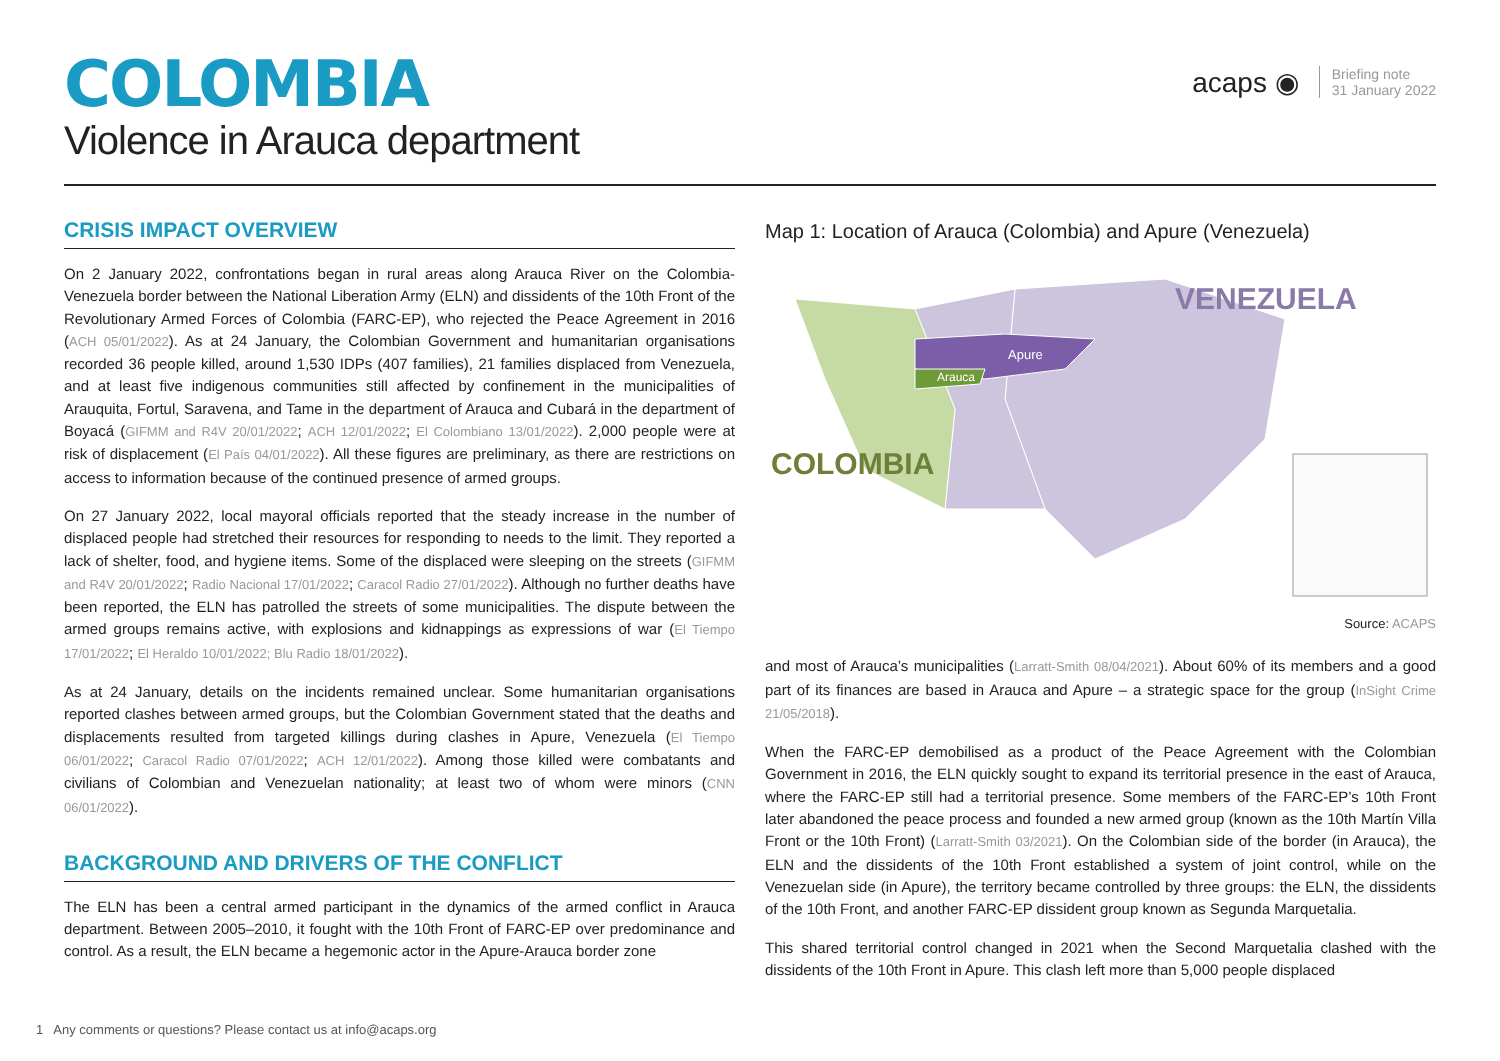COLOMBIA
Violence in Arauca department
acaps ◉
Briefing note
31 January 2022
CRISIS IMPACT OVERVIEW
On 2 January 2022, confrontations began in rural areas along Arauca River on the Colombia-Venezuela border between the National Liberation Army (ELN) and dissidents of the 10th Front of the Revolutionary Armed Forces of Colombia (FARC-EP), who rejected the Peace Agreement in 2016 (ACH 05/01/2022). As at 24 January, the Colombian Government and humanitarian organisations recorded 36 people killed, around 1,530 IDPs (407 families), 21 families displaced from Venezuela, and at least five indigenous communities still affected by confinement in the municipalities of Arauquita, Fortul, Saravena, and Tame in the department of Arauca and Cubará in the department of Boyacá (GIFMM and R4V 20/01/2022; ACH 12/01/2022; El Colombiano 13/01/2022). 2,000 people were at risk of displacement (El País 04/01/2022). All these figures are preliminary, as there are restrictions on access to information because of the continued presence of armed groups.
On 27 January 2022, local mayoral officials reported that the steady increase in the number of displaced people had stretched their resources for responding to needs to the limit. They reported a lack of shelter, food, and hygiene items. Some of the displaced were sleeping on the streets (GIFMM and R4V 20/01/2022; Radio Nacional 17/01/2022; Caracol Radio 27/01/2022). Although no further deaths have been reported, the ELN has patrolled the streets of some municipalities. The dispute between the armed groups remains active, with explosions and kidnappings as expressions of war (El Tiempo 17/01/2022; El Heraldo 10/01/2022; Blu Radio 18/01/2022).
As at 24 January, details on the incidents remained unclear. Some humanitarian organisations reported clashes between armed groups, but the Colombian Government stated that the deaths and displacements resulted from targeted killings during clashes in Apure, Venezuela (El Tiempo 06/01/2022; Caracol Radio 07/01/2022; ACH 12/01/2022). Among those killed were combatants and civilians of Colombian and Venezuelan nationality; at least two of whom were minors (CNN 06/01/2022).
BACKGROUND AND DRIVERS OF THE CONFLICT
The ELN has been a central armed participant in the dynamics of the armed conflict in Arauca department. Between 2005–2010, it fought with the 10th Front of FARC-EP over predominance and control. As a result, the ELN became a hegemonic actor in the Apure-Arauca border zone
Map 1: Location of Arauca (Colombia) and Apure (Venezuela)
Apure
Arauca
VENEZUELA
COLOMBIA
Source: ACAPS
and most of Arauca’s municipalities (Larratt-Smith 08/04/2021). About 60% of its members and a good part of its finances are based in Arauca and Apure – a strategic space for the group (InSight Crime 21/05/2018).
When the FARC-EP demobilised as a product of the Peace Agreement with the Colombian Government in 2016, the ELN quickly sought to expand its territorial presence in the east of Arauca, where the FARC-EP still had a territorial presence. Some members of the FARC-EP’s 10th Front later abandoned the peace process and founded a new armed group (known as the 10th Martín Villa Front or the 10th Front) (Larratt-Smith 03/2021). On the Colombian side of the border (in Arauca), the ELN and the dissidents of the 10th Front established a system of joint control, while on the Venezuelan side (in Apure), the territory became controlled by three groups: the ELN, the dissidents of the 10th Front, and another FARC-EP dissident group known as Segunda Marquetalia.
This shared territorial control changed in 2021 when the Second Marquetalia clashed with the dissidents of the 10th Front in Apure. This clash left more than 5,000 people displaced
1 Any comments or questions? Please contact us at info@acaps.org